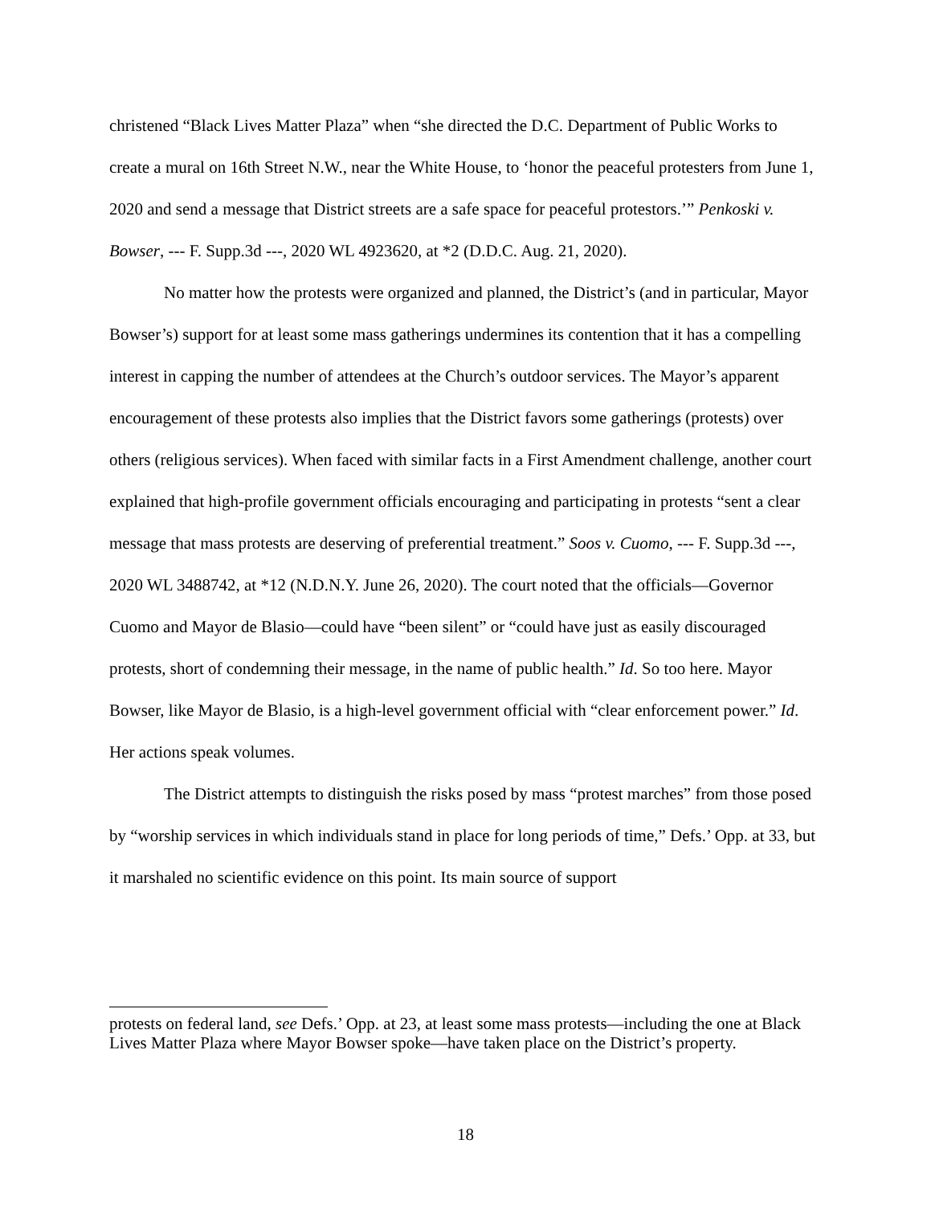christened “Black Lives Matter Plaza” when “she directed the D.C. Department of Public Works to create a mural on 16th Street N.W., near the White House, to ‘honor the peaceful protesters from June 1, 2020 and send a message that District streets are a safe space for peaceful protestors.’” Penkoski v. Bowser, --- F. Supp.3d ---, 2020 WL 4923620, at *2 (D.D.C. Aug. 21, 2020).
No matter how the protests were organized and planned, the District’s (and in particular, Mayor Bowser’s) support for at least some mass gatherings undermines its contention that it has a compelling interest in capping the number of attendees at the Church’s outdoor services. The Mayor’s apparent encouragement of these protests also implies that the District favors some gatherings (protests) over others (religious services). When faced with similar facts in a First Amendment challenge, another court explained that high-profile government officials encouraging and participating in protests “sent a clear message that mass protests are deserving of preferential treatment.” Soos v. Cuomo, --- F. Supp.3d ---, 2020 WL 3488742, at *12 (N.D.N.Y. June 26, 2020). The court noted that the officials—Governor Cuomo and Mayor de Blasio—could have “been silent” or “could have just as easily discouraged protests, short of condemning their message, in the name of public health.” Id. So too here. Mayor Bowser, like Mayor de Blasio, is a high-level government official with “clear enforcement power.” Id. Her actions speak volumes.
The District attempts to distinguish the risks posed by mass “protest marches” from those posed by “worship services in which individuals stand in place for long periods of time,” Defs.’ Opp. at 33, but it marshaled no scientific evidence on this point. Its main source of support
protests on federal land, see Defs.’ Opp. at 23, at least some mass protests—including the one at Black Lives Matter Plaza where Mayor Bowser spoke—have taken place on the District’s property.
18